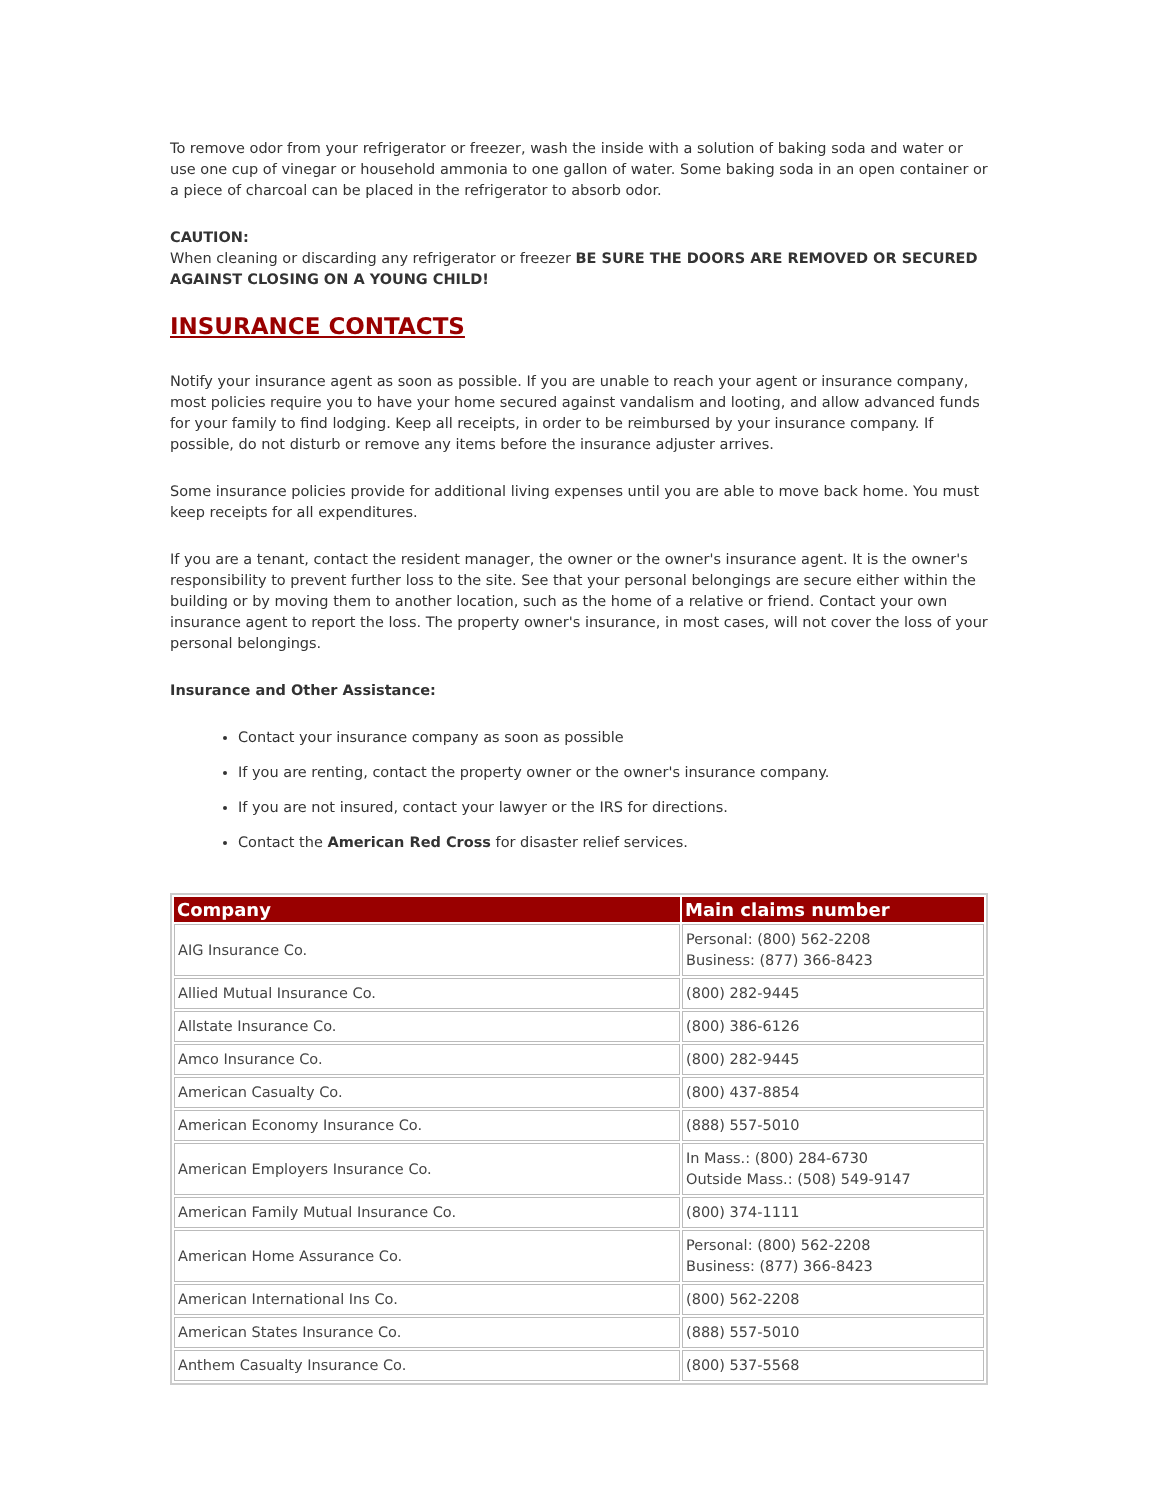To remove odor from your refrigerator or freezer, wash the inside with a solution of baking soda and water or use one cup of vinegar or household ammonia to one gallon of water. Some baking soda in an open container or a piece of charcoal can be placed in the refrigerator to absorb odor.
CAUTION:
When cleaning or discarding any refrigerator or freezer BE SURE THE DOORS ARE REMOVED OR SECURED AGAINST CLOSING ON A YOUNG CHILD!
INSURANCE CONTACTS
Notify your insurance agent as soon as possible. If you are unable to reach your agent or insurance company, most policies require you to have your home secured against vandalism and looting, and allow advanced funds for your family to find lodging. Keep all receipts, in order to be reimbursed by your insurance company. If possible, do not disturb or remove any items before the insurance adjuster arrives.
Some insurance policies provide for additional living expenses until you are able to move back home. You must keep receipts for all expenditures.
If you are a tenant, contact the resident manager, the owner or the owner's insurance agent. It is the owner's responsibility to prevent further loss to the site. See that your personal belongings are secure either within the building or by moving them to another location, such as the home of a relative or friend. Contact your own insurance agent to report the loss. The property owner's insurance, in most cases, will not cover the loss of your personal belongings.
Insurance and Other Assistance:
Contact your insurance company as soon as possible
If you are renting, contact the property owner or the owner's insurance company.
If you are not insured, contact your lawyer or the IRS for directions.
Contact the American Red Cross for disaster relief services.
| Company | Main claims number |
| --- | --- |
| AIG Insurance Co. | Personal: (800) 562-2208 Business: (877) 366-8423 |
| Allied Mutual Insurance Co. | (800) 282-9445 |
| Allstate Insurance Co. | (800) 386-6126 |
| Amco Insurance Co. | (800) 282-9445 |
| American Casualty Co. | (800) 437-8854 |
| American Economy Insurance Co. | (888) 557-5010 |
| American Employers Insurance Co. | In Mass.: (800) 284-6730 Outside Mass.: (508) 549-9147 |
| American Family Mutual Insurance Co. | (800) 374-1111 |
| American Home Assurance Co. | Personal: (800) 562-2208 Business: (877) 366-8423 |
| American International Ins Co. | (800) 562-2208 |
| American States Insurance Co. | (888) 557-5010 |
| Anthem Casualty Insurance Co. | (800) 537-5568 |